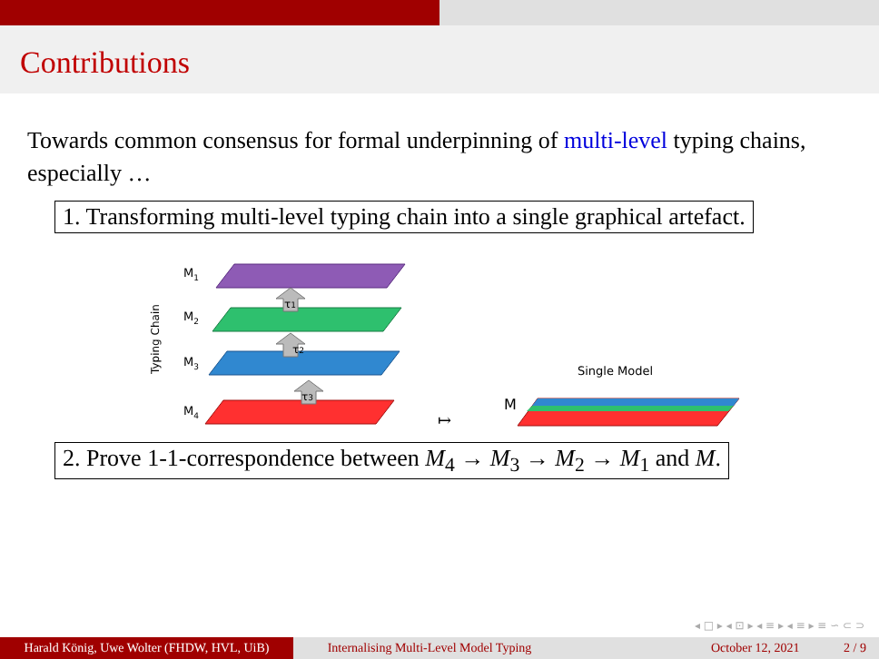Contributions
Towards common consensus for formal underpinning of multi-level typing chains, especially …
1. Transforming multi-level typing chain into a single graphical artefact.
Typing Chain
M1
M2
M3
M4
τ1
τ2
τ3
↦
M
Single Model
2. Prove 1-1-correspondence between M<sub>4</sub> → M<sub>3</sub> → M<sub>2</sub> → M<sub>1</sub> and M.
◂ □ ▸ ◂ ⊡ ▸ ◂ ≡ ▸ ◂ ≡ ▸ ≡ ∽ ⊂ ⊃
Harald König, Uwe Wolter (FHDW, HVL, UiB)
Internalising Multi-Level Model Typing
October 12, 2021 2 / 9